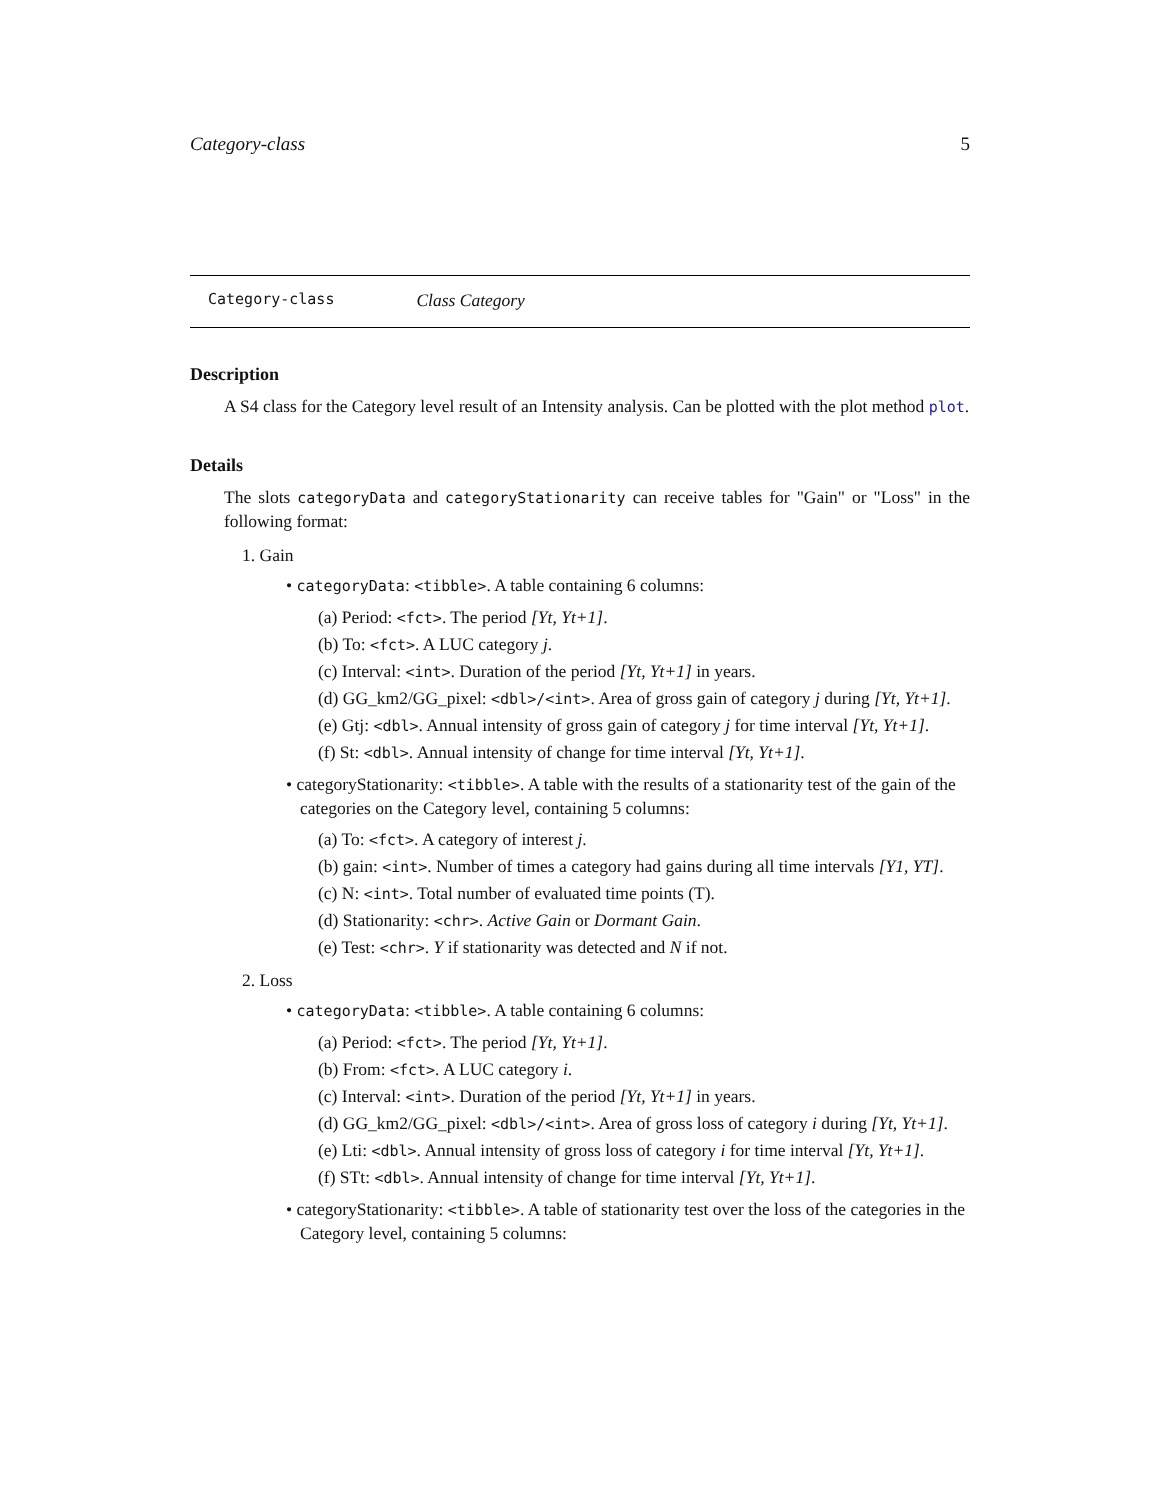Category-class 5
Category-class Class Category
Description
A S4 class for the Category level result of an Intensity analysis. Can be plotted with the plot method plot.
Details
The slots categoryData and categoryStationarity can receive tables for "Gain" or "Loss" in the following format:
1. Gain
• categoryData: <tibble>. A table containing 6 columns:
(a) Period: <fct>. The period [Yt, Yt+1].
(b) To: <fct>. A LUC category j.
(c) Interval: <int>. Duration of the period [Yt, Yt+1] in years.
(d) GG_km2/GG_pixel: <dbl>/<int>. Area of gross gain of category j during [Yt, Yt+1].
(e) Gtj: <dbl>. Annual intensity of gross gain of category j for time interval [Yt, Yt+1].
(f) St: <dbl>. Annual intensity of change for time interval [Yt, Yt+1].
• categoryStationarity: <tibble>. A table with the results of a stationarity test of the gain of the categories on the Category level, containing 5 columns:
(a) To: <fct>. A category of interest j.
(b) gain: <int>. Number of times a category had gains during all time intervals [Y1, YT].
(c) N: <int>. Total number of evaluated time points (T).
(d) Stationarity: <chr>. Active Gain or Dormant Gain.
(e) Test: <chr>. Y if stationarity was detected and N if not.
2. Loss
• categoryData: <tibble>. A table containing 6 columns:
(a) Period: <fct>. The period [Yt, Yt+1].
(b) From: <fct>. A LUC category i.
(c) Interval: <int>. Duration of the period [Yt, Yt+1] in years.
(d) GG_km2/GG_pixel: <dbl>/<int>. Area of gross loss of category i during [Yt, Yt+1].
(e) Lti: <dbl>. Annual intensity of gross loss of category i for time interval [Yt, Yt+1].
(f) STt: <dbl>. Annual intensity of change for time interval [Yt, Yt+1].
• categoryStationarity: <tibble>. A table of stationarity test over the loss of the categories in the Category level, containing 5 columns: